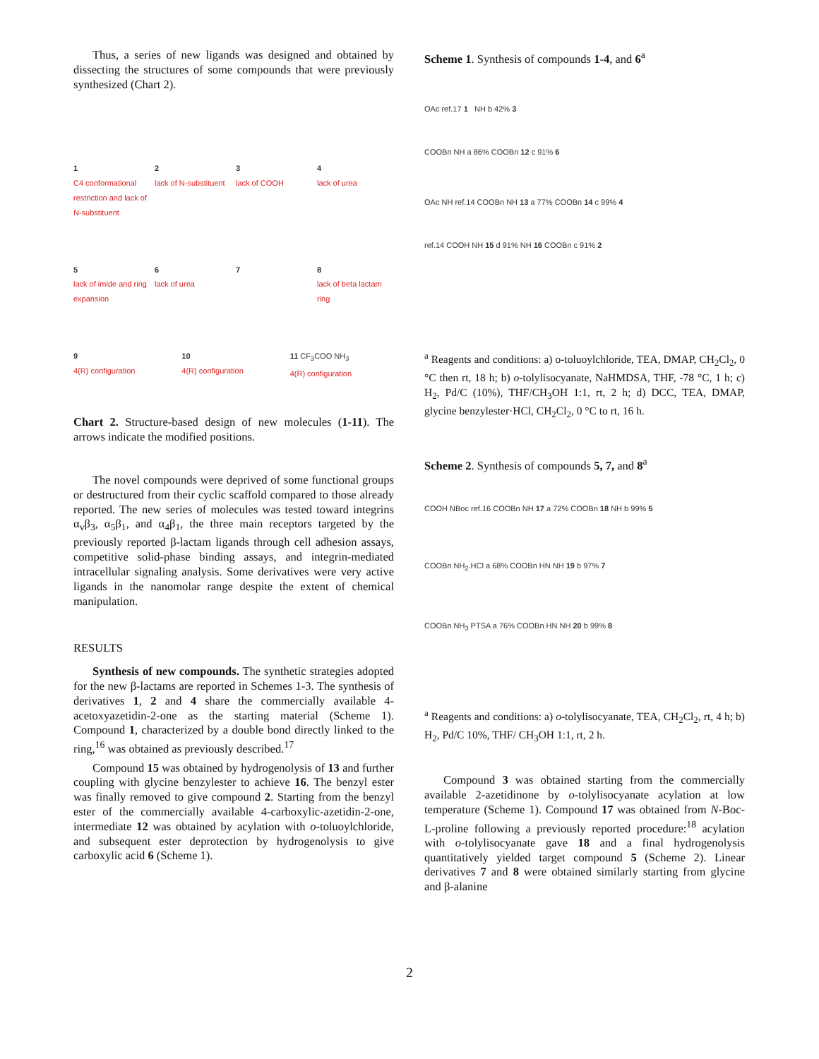Thus, a series of new ligands was designed and obtained by dissecting the structures of some compounds that were previously synthesized (Chart 2).
1
C4 conformational restriction and lack of N-substituent
2
lack of N-substituent
3
lack of COOH
4
lack of urea
5
lack of imide and ring expansion
6
lack of urea
7
8
lack of beta lactam ring
9
4(R) configuration
10
4(R) configuration
11 CF<sub>3</sub>COO NH<sub>3</sub>
4(R) configuration
Chart 2. Structure-based design of new molecules (1-11). The arrows indicate the modified positions.
The novel compounds were deprived of some functional groups or destructured from their cyclic scaffold compared to those already reported. The new series of molecules was tested toward integrins α<sub>v</sub>β<sub>3</sub>, α<sub>5</sub>β<sub>1</sub>, and α<sub>4</sub>β<sub>1</sub>, the three main receptors targeted by the previously reported β-lactam ligands through cell adhesion assays, competitive solid-phase binding assays, and integrin-mediated intracellular signaling analysis. Some derivatives were very active ligands in the nanomolar range despite the extent of chemical manipulation.
RESULTS
Synthesis of new compounds. The synthetic strategies adopted for the new β-lactams are reported in Schemes 1-3. The synthesis of derivatives 1, 2 and 4 share the commercially available 4-acetoxyazetidin-2-one as the starting material (Scheme 1). Compound 1, characterized by a double bond directly linked to the ring,<sup>16</sup> was obtained as previously described.<sup>17</sup>
Compound 15 was obtained by hydrogenolysis of 13 and further coupling with glycine benzylester to achieve 16. The benzyl ester was finally removed to give compound 2. Starting from the benzyl ester of the commercially available 4-carboxylic-azetidin-2-one, intermediate 12 was obtained by acylation with o-toluoylchloride, and subsequent ester deprotection by hydrogenolysis to give carboxylic acid 6 (Scheme 1).
Scheme 1. Synthesis of compounds 1-4, and 6<sup>a</sup>
OAc ref.17 1 NH b 42% 3
COOBn NH a 86% COOBn 12 c 91% 6
OAc NH ref.14 COOBn NH 13 a 77% COOBn 14 c 99% 4
ref.14 COOH NH 15 d 91% NH 16 COOBn c 91% 2
<sup>a</sup> Reagents and conditions: a) o-toluoylchloride, TEA, DMAP, CH<sub>2</sub>Cl<sub>2</sub>, 0 °C then rt, 18 h; b) o-tolylisocyanate, NaHMDSA, THF, -78 °C, 1 h; c) H<sub>2</sub>, Pd/C (10%), THF/CH<sub>3</sub>OH 1:1, rt, 2 h; d) DCC, TEA, DMAP, glycine benzylester·HCl, CH<sub>2</sub>Cl<sub>2</sub>, 0 °C to rt, 16 h.
Scheme 2. Synthesis of compounds 5, 7, and 8<sup>a</sup>
COOH NBoc ref.16 COOBn NH 17 a 72% COOBn 18 NH b 99% 5
COOBn NH<sub>2</sub>.HCl a 68% COOBn HN NH 19 b 97% 7
COOBn NH<sub>3</sub> PTSA a 76% COOBn HN NH 20 b 99% 8
<sup>a</sup> Reagents and conditions: a) o-tolylisocyanate, TEA, CH<sub>2</sub>Cl<sub>2</sub>, rt, 4 h; b) H<sub>2</sub>, Pd/C 10%, THF/ CH<sub>3</sub>OH 1:1, rt, 2 h.
Compound 3 was obtained starting from the commercially available 2-azetidinone by o-tolylisocyanate acylation at low temperature (Scheme 1). Compound 17 was obtained from N-Boc-L-proline following a previously reported procedure:<sup>18</sup> acylation with o-tolylisocyanate gave 18 and a final hydrogenolysis quantitatively yielded target compound 5 (Scheme 2). Linear derivatives 7 and 8 were obtained similarly starting from glycine and β-alanine
2